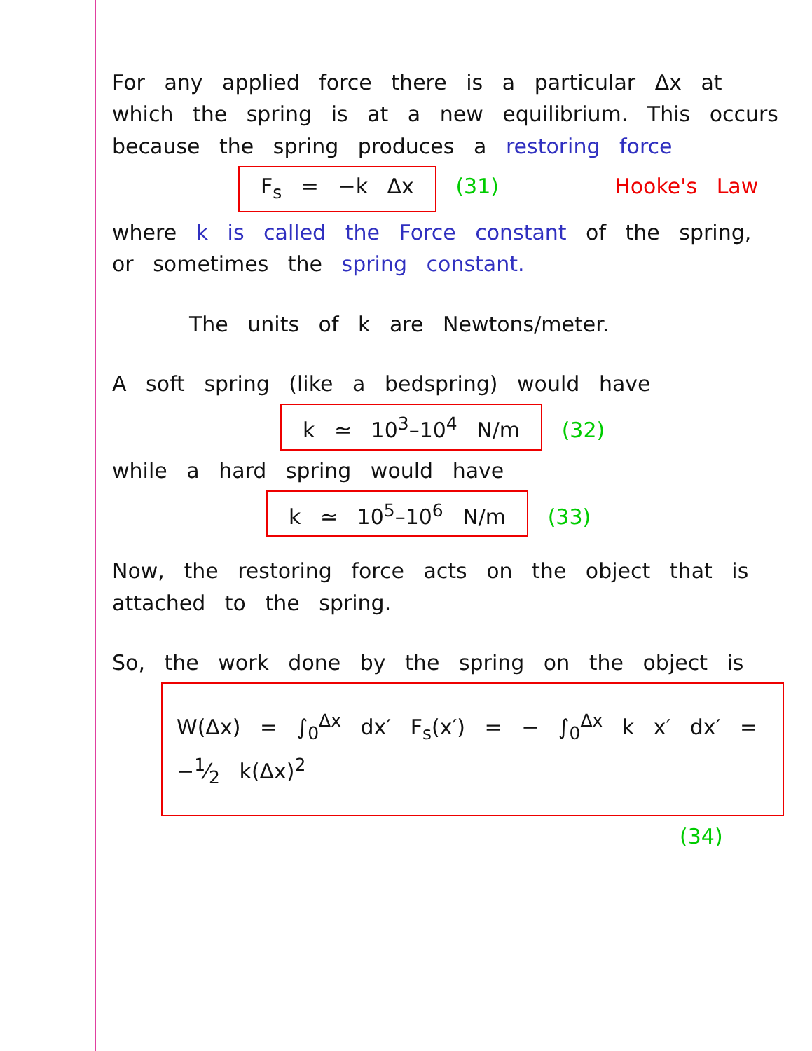For any applied force there is a particular Δx at which the spring is at a new equilibrium. This occurs because the spring produces a restoring force
F<sub>s</sub> = −k Δx (31) Hooke's Law
where k is called the Force constant of the spring, or sometimes the spring constant.
The units of k are Newtons/meter.
A soft spring (like a bedspring) would have
k ≃ 10<sup>3</sup>–10<sup>4</sup> N/m (32)
while a hard spring would have
k ≃ 10<sup>5</sup>–10<sup>6</sup> N/m (33)
Now, the restoring force acts on the object that is attached to the spring.
So, the work done by the spring on the object is
W(Δx) = ∫<sub>0</sub><sup>Δx</sup> dx′ F<sub>s</sub>(x′) = − ∫<sub>0</sub><sup>Δx</sup> k x′ dx′ = −1⁄2 k(Δx)<sup>2</sup>
(34)